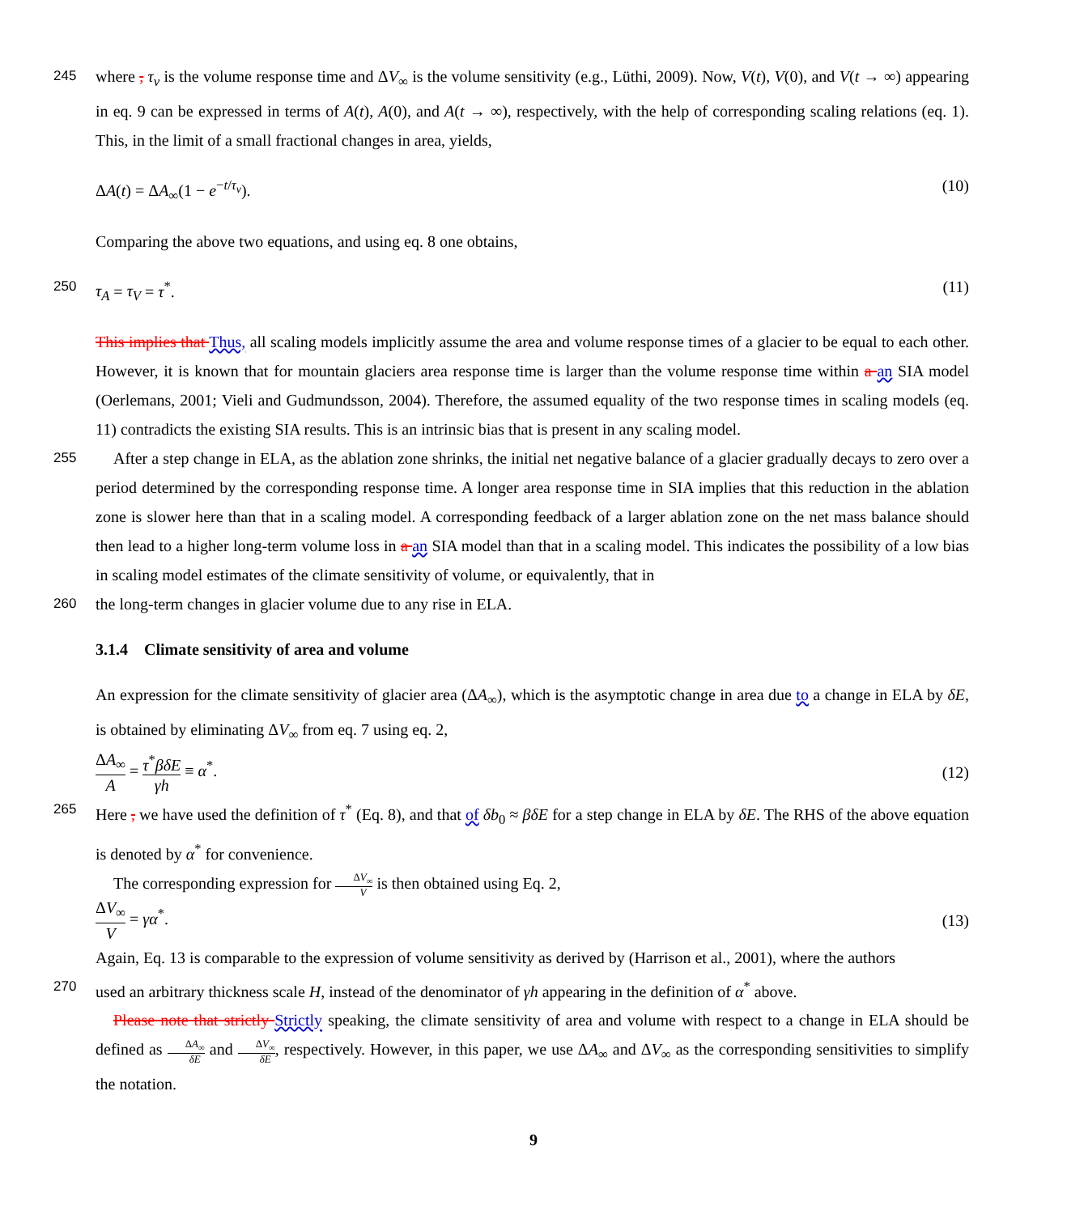245
where , τ<sub>v</sub> is the volume response time and ΔV<sub>∞</sub> is the volume sensitivity (e.g., Lüthi, 2009). Now, V(t), V(0), and V(t → ∞) appearing in eq. 9 can be expressed in terms of A(t), A(0), and A(t → ∞), respectively, with the help of corresponding scaling relations (eq. 1). This, in the limit of a small fractional changes in area, yields,
ΔA(t) = ΔA<sub>∞</sub>(1 − e<sup>−t/τ<sub>v</sub></sup>). (10)
Comparing the above two equations, and using eq. 8 one obtains,
250
τ<sub>A</sub> = τ<sub>V</sub> = τ<sup>*</sup>. (11)
This implies that Thus, all scaling models implicitly assume the area and volume response times of a glacier to be equal to each other. However, it is known that for mountain glaciers area response time is larger than the volume response time within a an SIA model (Oerlemans, 2001; Vieli and Gudmundsson, 2004). Therefore, the assumed equality of the two response times in scaling models (eq. 11) contradicts the existing SIA results. This is an intrinsic bias that is present in any scaling model.
255
After a step change in ELA, as the ablation zone shrinks, the initial net negative balance of a glacier gradually decays to zero over a period determined by the corresponding response time. A longer area response time in SIA implies that this reduction in the ablation zone is slower here than that in a scaling model. A corresponding feedback of a larger ablation zone on the net mass balance should then lead to a higher long-term volume loss in a an SIA model than that in a scaling model. This indicates the possibility of a low bias in scaling model estimates of the climate sensitivity of volume, or equivalently, that in
260
the long-term changes in glacier volume due to any rise in ELA.
3.1.4 Climate sensitivity of area and volume
An expression for the climate sensitivity of glacier area (ΔA<sub>∞</sub>), which is the asymptotic change in area due to a change in ELA by δE, is obtained by eliminating ΔV<sub>∞</sub> from eq. 7 using eq. 2,
ΔA<sub>∞</sub> A = τ<sup>*</sup>βδE γh ≡ α<sup>*</sup>. (12)
265
Here , we have used the definition of τ<sup>*</sup> (Eq. 8), and that of δb<sub>0</sub> ≈ βδE for a step change in ELA by δE. The RHS of the above equation is denoted by α<sup>*</sup> for convenience.
The corresponding expression for ΔV<sub>∞</sub> V is then obtained using Eq. 2,
ΔV<sub>∞</sub> V = γα<sup>*</sup>. (13)
Again, Eq. 13 is comparable to the expression of volume sensitivity as derived by (Harrison et al., 2001), where the authors
270
used an arbitrary thickness scale H, instead of the denominator of γh appearing in the definition of α<sup>*</sup> above.
Please note that strictly Strictly speaking, the climate sensitivity of area and volume with respect to a change in ELA should be defined as ΔA<sub>∞</sub> δE and ΔV<sub>∞</sub> δE, respectively. However, in this paper, we use ΔA<sub>∞</sub> and ΔV<sub>∞</sub> as the corresponding sensitivities to simplify the notation.
9